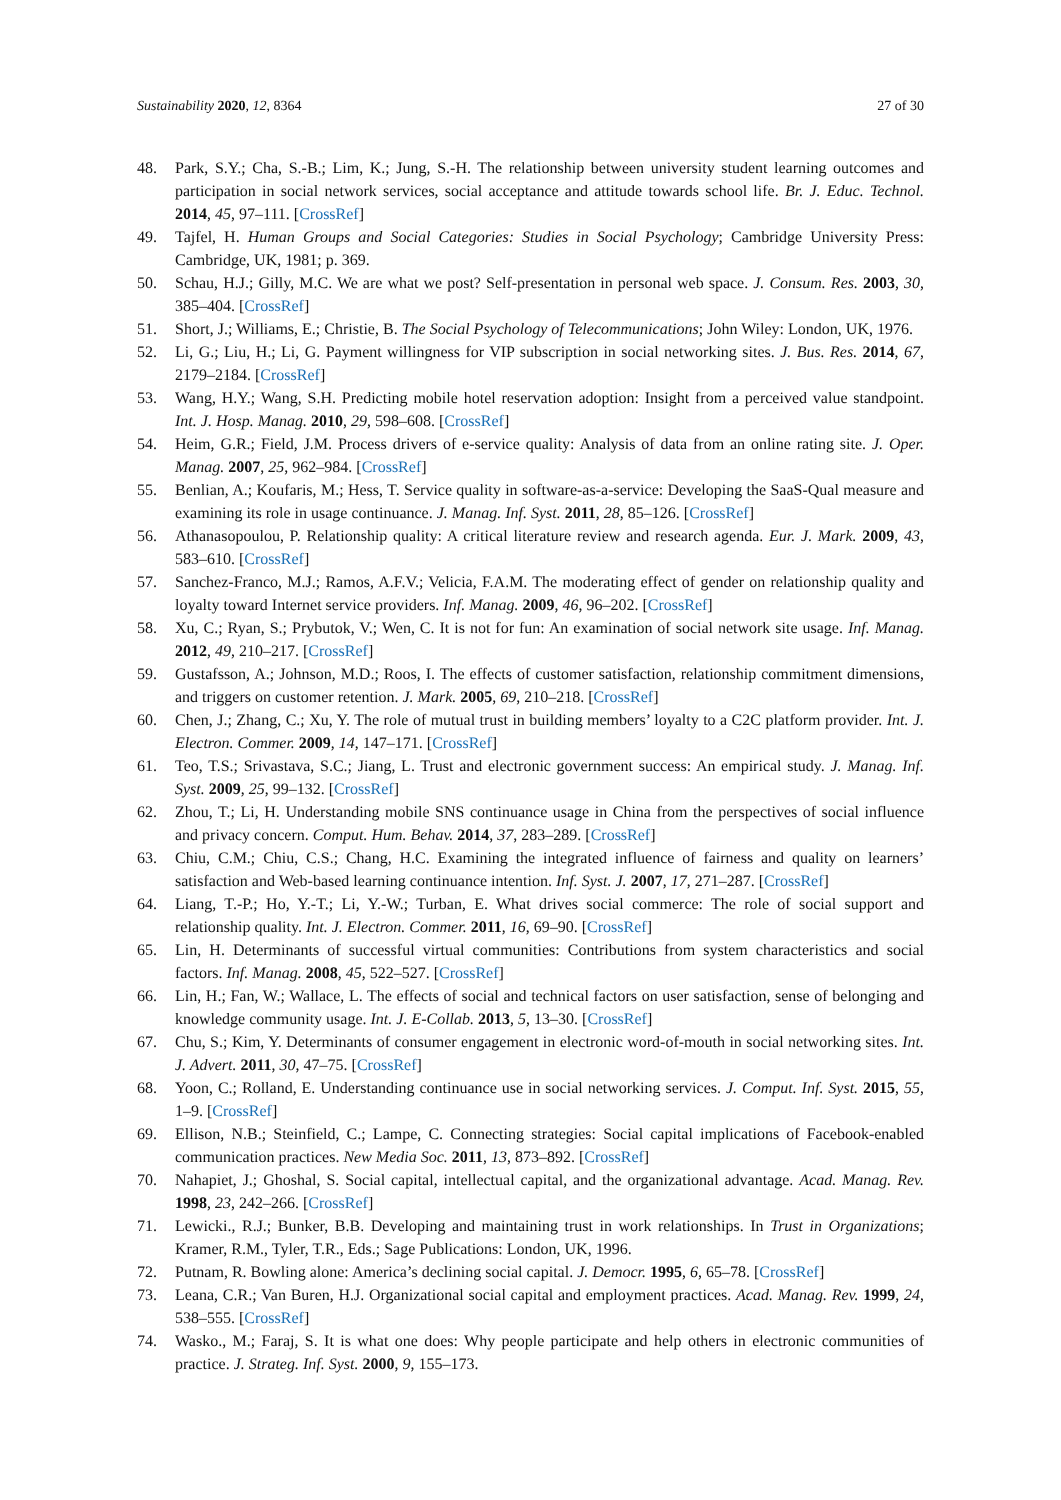Sustainability 2020, 12, 8364 27 of 30
48. Park, S.Y.; Cha, S.-B.; Lim, K.; Jung, S.-H. The relationship between university student learning outcomes and participation in social network services, social acceptance and attitude towards school life. Br. J. Educ. Technol. 2014, 45, 97–111. [CrossRef]
49. Tajfel, H. Human Groups and Social Categories: Studies in Social Psychology; Cambridge University Press: Cambridge, UK, 1981; p. 369.
50. Schau, H.J.; Gilly, M.C. We are what we post? Self-presentation in personal web space. J. Consum. Res. 2003, 30, 385–404. [CrossRef]
51. Short, J.; Williams, E.; Christie, B. The Social Psychology of Telecommunications; John Wiley: London, UK, 1976.
52. Li, G.; Liu, H.; Li, G. Payment willingness for VIP subscription in social networking sites. J. Bus. Res. 2014, 67, 2179–2184. [CrossRef]
53. Wang, H.Y.; Wang, S.H. Predicting mobile hotel reservation adoption: Insight from a perceived value standpoint. Int. J. Hosp. Manag. 2010, 29, 598–608. [CrossRef]
54. Heim, G.R.; Field, J.M. Process drivers of e-service quality: Analysis of data from an online rating site. J. Oper. Manag. 2007, 25, 962–984. [CrossRef]
55. Benlian, A.; Koufaris, M.; Hess, T. Service quality in software-as-a-service: Developing the SaaS-Qual measure and examining its role in usage continuance. J. Manag. Inf. Syst. 2011, 28, 85–126. [CrossRef]
56. Athanasopoulou, P. Relationship quality: A critical literature review and research agenda. Eur. J. Mark. 2009, 43, 583–610. [CrossRef]
57. Sanchez-Franco, M.J.; Ramos, A.F.V.; Velicia, F.A.M. The moderating effect of gender on relationship quality and loyalty toward Internet service providers. Inf. Manag. 2009, 46, 96–202. [CrossRef]
58. Xu, C.; Ryan, S.; Prybutok, V.; Wen, C. It is not for fun: An examination of social network site usage. Inf. Manag. 2012, 49, 210–217. [CrossRef]
59. Gustafsson, A.; Johnson, M.D.; Roos, I. The effects of customer satisfaction, relationship commitment dimensions, and triggers on customer retention. J. Mark. 2005, 69, 210–218. [CrossRef]
60. Chen, J.; Zhang, C.; Xu, Y. The role of mutual trust in building members’ loyalty to a C2C platform provider. Int. J. Electron. Commer. 2009, 14, 147–171. [CrossRef]
61. Teo, T.S.; Srivastava, S.C.; Jiang, L. Trust and electronic government success: An empirical study. J. Manag. Inf. Syst. 2009, 25, 99–132. [CrossRef]
62. Zhou, T.; Li, H. Understanding mobile SNS continuance usage in China from the perspectives of social influence and privacy concern. Comput. Hum. Behav. 2014, 37, 283–289. [CrossRef]
63. Chiu, C.M.; Chiu, C.S.; Chang, H.C. Examining the integrated influence of fairness and quality on learners’ satisfaction and Web-based learning continuance intention. Inf. Syst. J. 2007, 17, 271–287. [CrossRef]
64. Liang, T.-P.; Ho, Y.-T.; Li, Y.-W.; Turban, E. What drives social commerce: The role of social support and relationship quality. Int. J. Electron. Commer. 2011, 16, 69–90. [CrossRef]
65. Lin, H. Determinants of successful virtual communities: Contributions from system characteristics and social factors. Inf. Manag. 2008, 45, 522–527. [CrossRef]
66. Lin, H.; Fan, W.; Wallace, L. The effects of social and technical factors on user satisfaction, sense of belonging and knowledge community usage. Int. J. E-Collab. 2013, 5, 13–30. [CrossRef]
67. Chu, S.; Kim, Y. Determinants of consumer engagement in electronic word-of-mouth in social networking sites. Int. J. Advert. 2011, 30, 47–75. [CrossRef]
68. Yoon, C.; Rolland, E. Understanding continuance use in social networking services. J. Comput. Inf. Syst. 2015, 55, 1–9. [CrossRef]
69. Ellison, N.B.; Steinfield, C.; Lampe, C. Connecting strategies: Social capital implications of Facebook-enabled communication practices. New Media Soc. 2011, 13, 873–892. [CrossRef]
70. Nahapiet, J.; Ghoshal, S. Social capital, intellectual capital, and the organizational advantage. Acad. Manag. Rev. 1998, 23, 242–266. [CrossRef]
71. Lewicki., R.J.; Bunker, B.B. Developing and maintaining trust in work relationships. In Trust in Organizations; Kramer, R.M., Tyler, T.R., Eds.; Sage Publications: London, UK, 1996.
72. Putnam, R. Bowling alone: America’s declining social capital. J. Democr. 1995, 6, 65–78. [CrossRef]
73. Leana, C.R.; Van Buren, H.J. Organizational social capital and employment practices. Acad. Manag. Rev. 1999, 24, 538–555. [CrossRef]
74. Wasko., M.; Faraj, S. It is what one does: Why people participate and help others in electronic communities of practice. J. Strateg. Inf. Syst. 2000, 9, 155–173.